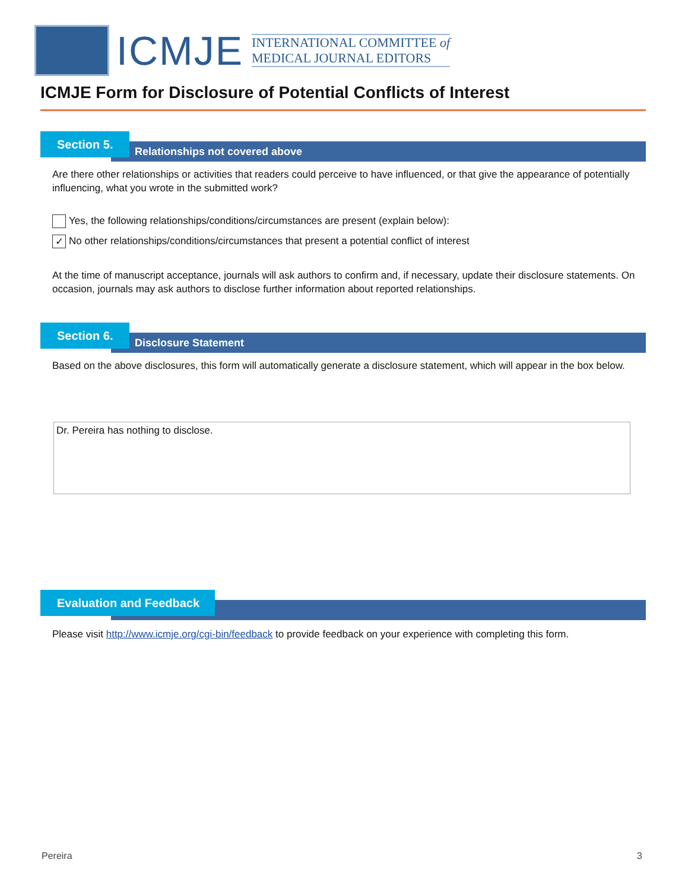ICMJE
INTERNATIONAL COMMITTEE of
MEDICAL JOURNAL EDITORS
ICMJE Form for Disclosure of Potential Conflicts of Interest
Section 5.
Relationships not covered above
Are there other relationships or activities that readers could perceive to have influenced, or that give the appearance of potentially influencing, what you wrote in the submitted work?
Yes, the following relationships/conditions/circumstances are present (explain below):
✓ No other relationships/conditions/circumstances that present a potential conflict of interest
At the time of manuscript acceptance, journals will ask authors to confirm and, if necessary, update their disclosure statements. On occasion, journals may ask authors to disclose further information about reported relationships.
Section 6.
Disclosure Statement
Based on the above disclosures, this form will automatically generate a disclosure statement, which will appear in the box below.
Dr. Pereira has nothing to disclose.
Evaluation and Feedback
Please visit http://www.icmje.org/cgi-bin/feedback to provide feedback on your experience with completing this form.
Pereira 3